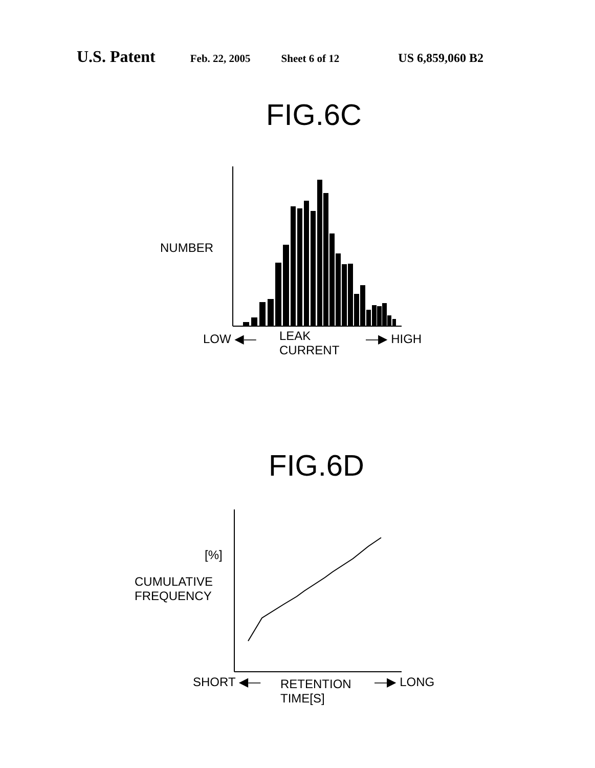U.S. Patent Feb. 22, 2005 Sheet 6 of 12 US 6,859,060 B2
FIG.6C
NUMBER
LOW ◀—
LEAK
CURRENT
—▶ HIGH
FIG.6D
[%]
CUMULATIVE
FREQUENCY
SHORT ◀—
RETENTION
TIME[S]
—▶ LONG